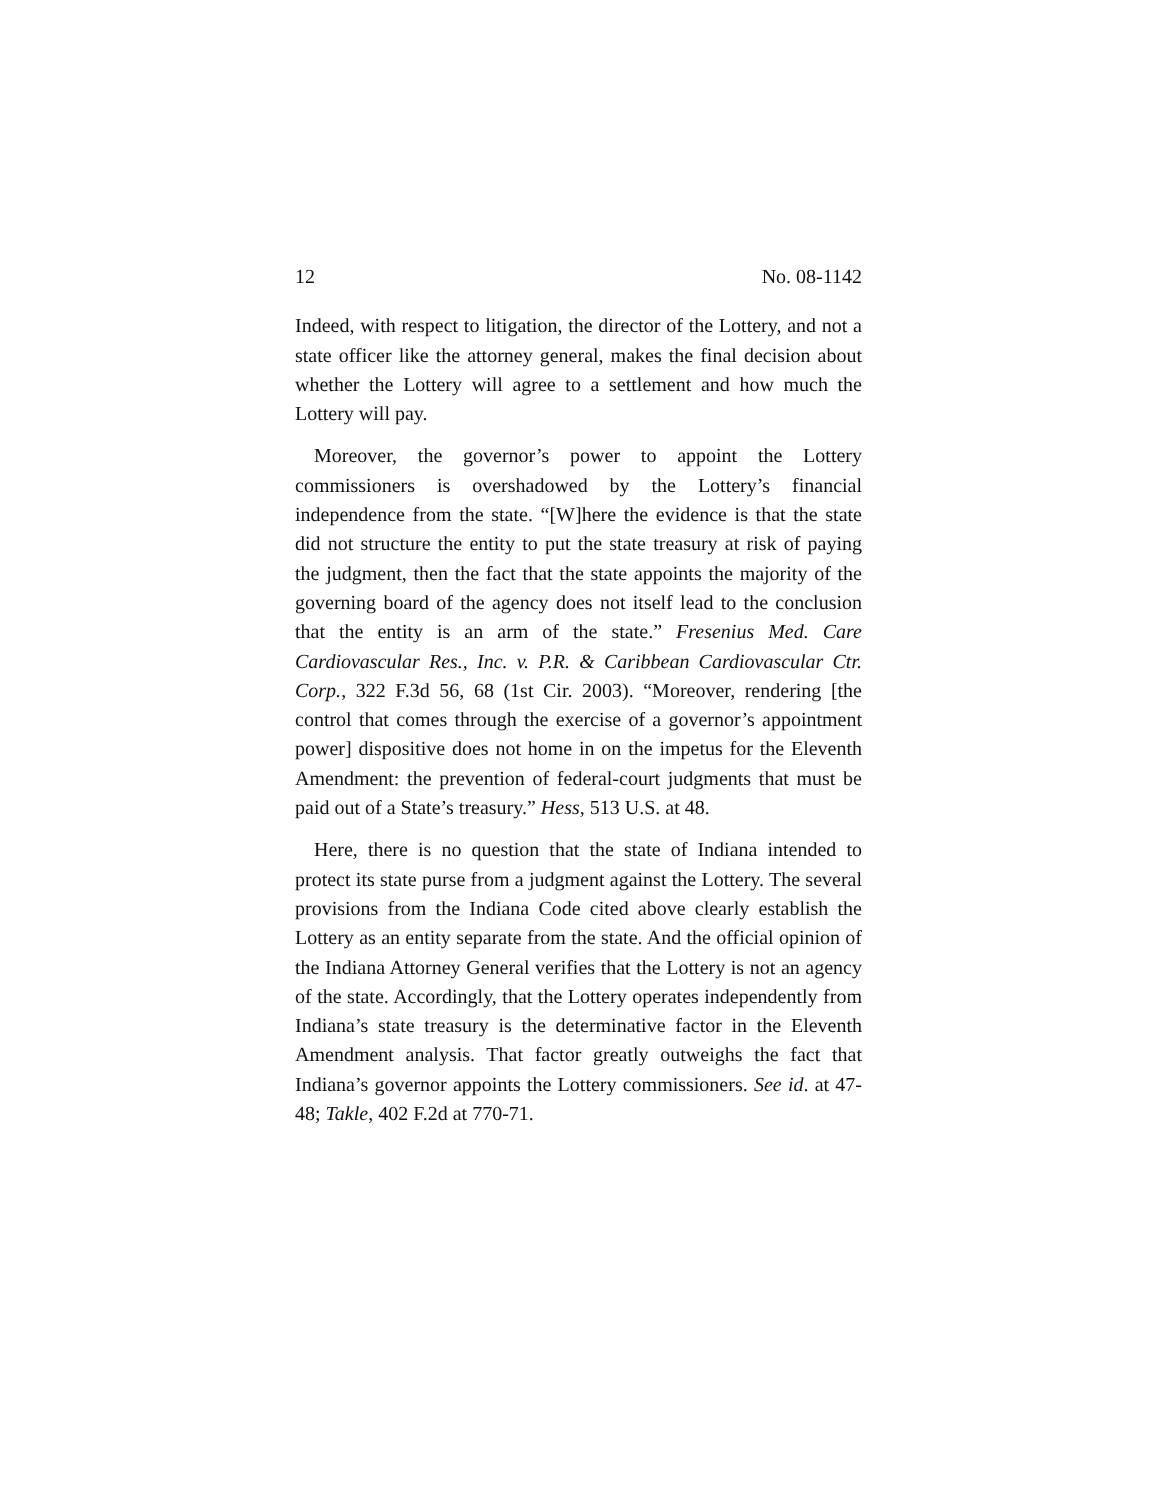12 No. 08-1142
Indeed, with respect to litigation, the director of the Lottery, and not a state officer like the attorney general, makes the final decision about whether the Lottery will agree to a settlement and how much the Lottery will pay.
Moreover, the governor’s power to appoint the Lottery commissioners is overshadowed by the Lottery’s financial independence from the state. “[W]here the evidence is that the state did not structure the entity to put the state treasury at risk of paying the judgment, then the fact that the state appoints the majority of the governing board of the agency does not itself lead to the conclusion that the entity is an arm of the state.” Fresenius Med. Care Cardiovascular Res., Inc. v. P.R. & Caribbean Cardiovascular Ctr. Corp., 322 F.3d 56, 68 (1st Cir. 2003). “Moreover, rendering [the control that comes through the exercise of a governor’s appointment power] dispositive does not home in on the impetus for the Eleventh Amendment: the prevention of federal-court judgments that must be paid out of a State’s treasury.” Hess, 513 U.S. at 48.
Here, there is no question that the state of Indiana intended to protect its state purse from a judgment against the Lottery. The several provisions from the Indiana Code cited above clearly establish the Lottery as an entity separate from the state. And the official opinion of the Indiana Attorney General verifies that the Lottery is not an agency of the state. Accordingly, that the Lottery operates independently from Indiana’s state treasury is the determinative factor in the Eleventh Amendment analysis. That factor greatly outweighs the fact that Indiana’s governor appoints the Lottery commissioners. See id. at 47-48; Takle, 402 F.2d at 770-71.